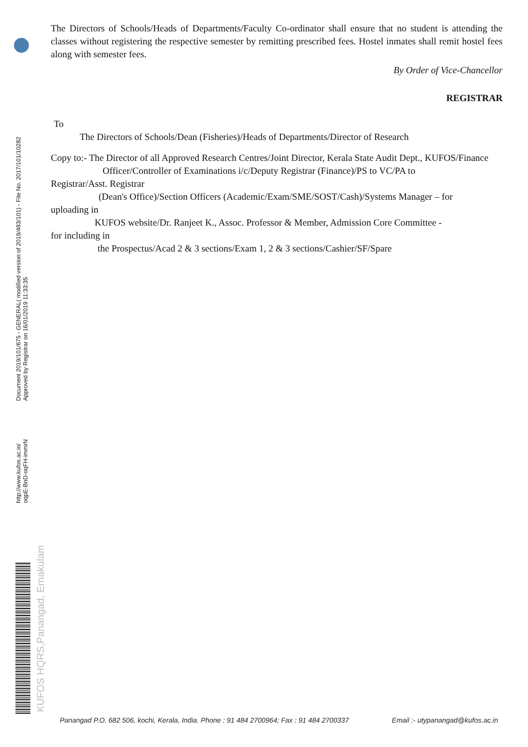Document 2019/101/675 - GENERAL( modified version of 2019/483/101) - File No. 2017/101/10282
Approved by Registrar on 16/01/2019 11:33:35
http://www.kufos.ac.in/
oqpE-BnD-oqFH-immrN
KUFOS HQRS,Panangad, Ernakulam
The Directors of Schools/Heads of Departments/Faculty Co-ordinator shall ensure that no student is attending the classes without registering the respective semester by remitting prescribed fees. Hostel inmates shall remit hostel fees along with semester fees.
By Order of Vice-Chancellor
REGISTRAR
To
The Directors of Schools/Dean (Fisheries)/Heads of Departments/Director of Research
Copy to:- The Director of all Approved Research Centres/Joint Director, Kerala State Audit Dept., KUFOS/Finance
Officer/Controller of Examinations i/c/Deputy Registrar (Finance)/PS to VC/PA to
Registrar/Asst. Registrar
(Dean's Office)/Section Officers (Academic/Exam/SME/SOST/Cash)/Systems Manager – for
uploading in
KUFOS website/Dr. Ranjeet K., Assoc. Professor & Member, Admission Core Committee -
for including in
the Prospectus/Acad 2 & 3 sections/Exam 1, 2 & 3 sections/Cashier/SF/Spare
Panangad P.O. 682 506, kochi, Kerala, India. Phone : 91 484 2700964; Fax : 91 484 2700337 Email :- utypanangad@kufos.ac.in